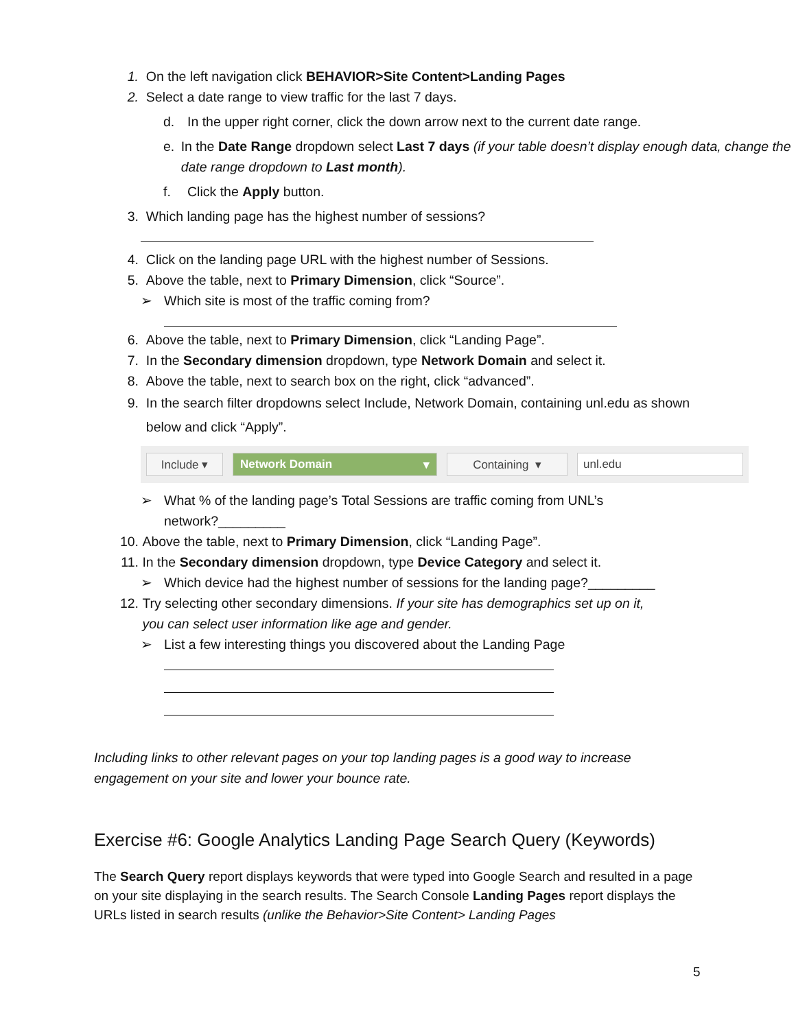1. On the left navigation click BEHAVIOR>Site Content>Landing Pages
2. Select a date range to view traffic for the last 7 days.
d. In the upper right corner, click the down arrow next to the current date range.
e. In the Date Range dropdown select Last 7 days (if your table doesn’t display enough data, change the date range dropdown to Last month).
f. Click the Apply button.
3. Which landing page has the highest number of sessions?
4. Click on the landing page URL with the highest number of Sessions.
5. Above the table, next to Primary Dimension, click “Source”.
➢ Which site is most of the traffic coming from?
6. Above the table, next to Primary Dimension, click “Landing Page”.
7. In the Secondary dimension dropdown, type Network Domain and select it.
8. Above the table, next to search box on the right, click “advanced”.
9. In the search filter dropdowns select Include, Network Domain, containing unl.edu as shown below and click “Apply”.
Include ▾ Network Domain ▾ Containing ▾ unl.edu
➢ What % of the landing page’s Total Sessions are traffic coming from UNL’s
network?_________
10. Above the table, next to Primary Dimension, click “Landing Page”.
11. In the Secondary dimension dropdown, type Device Category and select it.
➢ Which device had the highest number of sessions for the landing page?_________
12. Try selecting other secondary dimensions. If your site has demographics set up on it,
you can select user information like age and gender.
➢ List a few interesting things you discovered about the Landing Page
Including links to other relevant pages on your top landing pages is a good way to increase engagement on your site and lower your bounce rate.
Exercise #6: Google Analytics Landing Page Search Query (Keywords)
The Search Query report displays keywords that were typed into Google Search and resulted in a page on your site displaying in the search results. The Search Console Landing Pages report displays the URLs listed in search results (unlike the Behavior>Site Content> Landing Pages
5